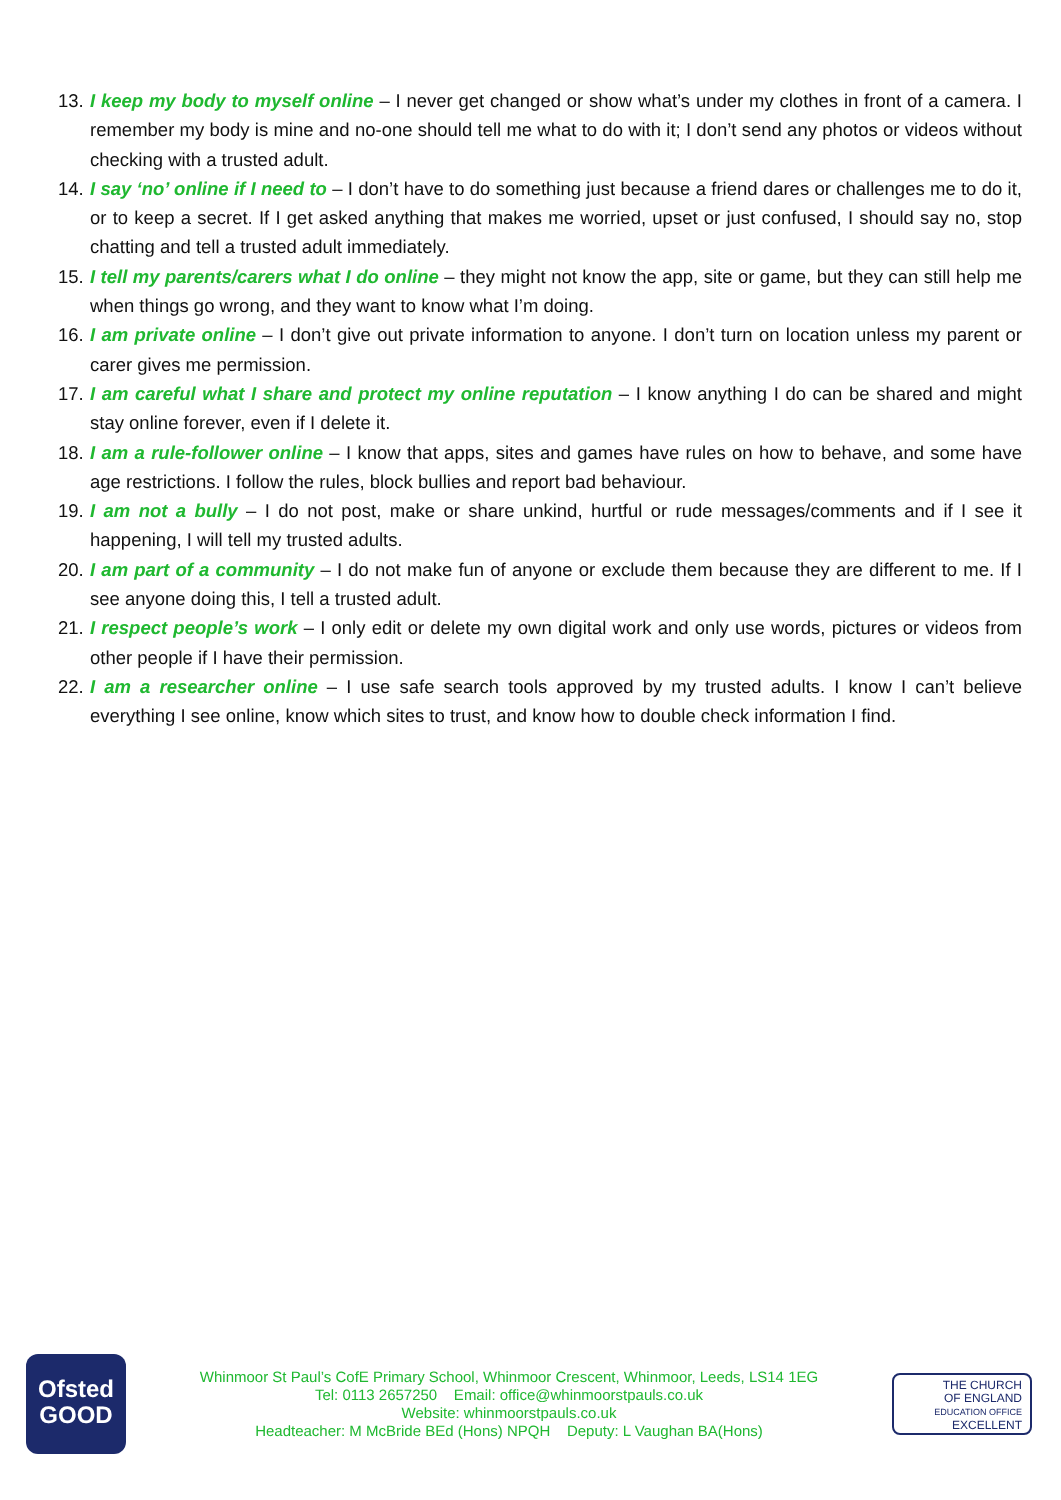13. I keep my body to myself online – I never get changed or show what’s under my clothes in front of a camera. I remember my body is mine and no-one should tell me what to do with it; I don’t send any photos or videos without checking with a trusted adult.
14. I say ‘no’ online if I need to – I don’t have to do something just because a friend dares or challenges me to do it, or to keep a secret. If I get asked anything that makes me worried, upset or just confused, I should say no, stop chatting and tell a trusted adult immediately.
15. I tell my parents/carers what I do online – they might not know the app, site or game, but they can still help me when things go wrong, and they want to know what I’m doing.
16. I am private online – I don’t give out private information to anyone. I don’t turn on location unless my parent or carer gives me permission.
17. I am careful what I share and protect my online reputation – I know anything I do can be shared and might stay online forever, even if I delete it.
18. I am a rule-follower online – I know that apps, sites and games have rules on how to behave, and some have age restrictions. I follow the rules, block bullies and report bad behaviour.
19. I am not a bully – I do not post, make or share unkind, hurtful or rude messages/comments and if I see it happening, I will tell my trusted adults.
20. I am part of a community – I do not make fun of anyone or exclude them because they are different to me. If I see anyone doing this, I tell a trusted adult.
21. I respect people’s work – I only edit or delete my own digital work and only use words, pictures or videos from other people if I have their permission.
22. I am a researcher online – I use safe search tools approved by my trusted adults. I know I can’t believe everything I see online, know which sites to trust, and know how to double check information I find.
Ofsted
GOOD
Whinmoor St Paul’s CofE Primary School, Whinmoor Crescent, Whinmoor, Leeds, LS14 1EG
Tel: 0113 2657250 Email: office@whinmoorstpauls.co.uk
Website: whinmoorstpauls.co.uk
Headteacher: M McBride BEd (Hons) NPQH Deputy: L Vaughan BA(Hons)
THE CHURCH
OF ENGLAND
EDUCATION OFFICE
EXCELLENT